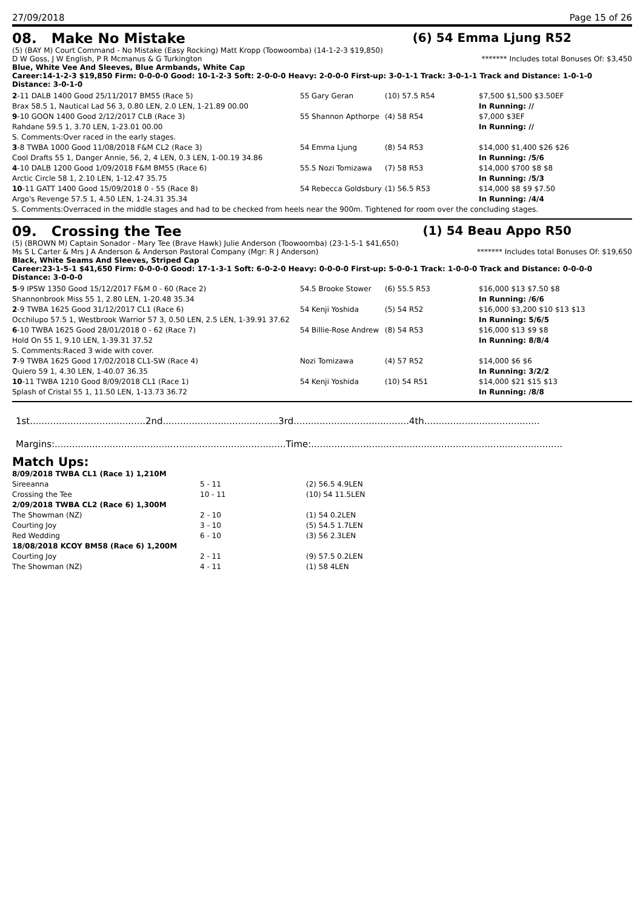27/09/2018 Page 15 of 26
08. Make No Mistake (6) 54 Emma Ljung R52
(5) (BAY M) Court Command - No Mistake (Easy Rocking) Matt Kropp (Toowoomba) (14-1-2-3 $19,850)
D W Goss, J W English, P R Mcmanus & G Turkington ******* Includes total Bonuses Of: $3,450
Blue, White Vee And Sleeves, Blue Armbands, White Cap
Career:14-1-2-3 $19,850 Firm: 0-0-0-0 Good: 10-1-2-3 Soft: 2-0-0-0 Heavy: 2-0-0-0 First-up: 3-0-1-1 Track: 3-0-1-1 Track and Distance: 1-0-1-0 Distance: 3-0-1-0
| 2 -11 DALB 1400 Good 25/11/2017 BM55 (Race 5) | 55 Gary Geran | (10) 57.5 R54 | $7,500 $1,500 $3.50EF |
| Brax 58.5 1, Nautical Lad 56 3, 0.80 LEN, 2.0 LEN, 1-21.89 00.00 | | | In Running: // |
| 9 -10 GOON 1400 Good 2/12/2017 CLB (Race 3) | 55 Shannon Apthorpe | (4) 58 R54 | $7,000 $3EF |
| Rahdane 59.5 1, 3.70 LEN, 1-23.01 00.00 | | | In Running: // |
| S. Comments:Over raced in the early stages. | | | |
| 3 -8 TWBA 1000 Good 11/08/2018 F&M CL2 (Race 3) | 54 Emma Ljung | (8) 54 R53 | $14,000 $1,400 $26 $26 |
| Cool Drafts 55 1, Danger Annie, 56, 2, 4 LEN, 0.3 LEN, 1-00.19 34.86 | | | In Running: /5/6 |
| 4 -10 DALB 1200 Good 1/09/2018 F&M BM55 (Race 6) | 55.5 Nozi Tomizawa | (7) 58 R53 | $14,000 $700 $8 $8 |
| Arctic Circle 58 1, 2.10 LEN, 1-12.47 35.75 | | | In Running: /5/3 |
| 10 -11 GATT 1400 Good 15/09/2018 0 - 55 (Race 8) | 54 Rebecca Goldsbury | (1) 56.5 R53 | $14,000 $8 $9 $7.50 |
| Argo's Revenge 57.5 1, 4.50 LEN, 1-24.31 35.34 | | | In Running: /4/4 |
| S. Comments:Overraced in the middle stages and had to be checked from heels near the 900m. Tightened for room over the concluding stages. | | | |
09. Crossing the Tee (1) 54 Beau Appo R50
(5) (BROWN M) Captain Sonador - Mary Tee (Brave Hawk) Julie Anderson (Toowoomba) (23-1-5-1 $41,650)
Ms S L Carter & Mrs J A Anderson & Anderson Pastoral Company (Mgr: R J Anderson) ******* Includes total Bonuses Of: $19,650
Black, White Seams And Sleeves, Striped Cap
Career:23-1-5-1 $41,650 Firm: 0-0-0-0 Good: 17-1-3-1 Soft: 6-0-2-0 Heavy: 0-0-0-0 First-up: 5-0-0-1 Track: 1-0-0-0 Track and Distance: 0-0-0-0 Distance: 3-0-0-0
| 5 -9 IPSW 1350 Good 15/12/2017 F&M 0 - 60 (Race 2) | 54.5 Brooke Stower | (6) 55.5 R53 | $16,000 $13 $7.50 $8 |
| Shannonbrook Miss 55 1, 2.80 LEN, 1-20.48 35.34 | | | In Running: /6/6 |
| 2 -9 TWBA 1625 Good 31/12/2017 CL1 (Race 6) | 54 Kenji Yoshida | (5) 54 R52 | $16,000 $3,200 $10 $13 $13 |
| Occhilupo 57.5 1, Westbrook Warrior 57 3, 0.50 LEN, 2.5 LEN, 1-39.91 37.62 | | | In Running: 5/6/5 |
| 6 -10 TWBA 1625 Good 28/01/2018 0 - 62 (Race 7) | 54 Billie-Rose Andrew | (8) 54 R53 | $16,000 $13 $9 $8 |
| Hold On 55 1, 9.10 LEN, 1-39.31 37.52 | | | In Running: 8/8/4 |
| S. Comments:Raced 3 wide with cover. | | | |
| 7 -9 TWBA 1625 Good 17/02/2018 CL1-SW (Race 4) | Nozi Tomizawa | (4) 57 R52 | $14,000 $6 $6 |
| Quiero 59 1, 4.30 LEN, 1-40.07 36.35 | | | In Running: 3/2/2 |
| 10 -11 TWBA 1210 Good 8/09/2018 CL1 (Race 1) | 54 Kenji Yoshida | (10) 54 R51 | $14,000 $21 $15 $13 |
| Splash of Cristal 55 1, 11.50 LEN, 1-13.73 36.72 | | | In Running: /8/8 |
1st........................................2nd........................................3rd........................................4th........................................
Margins:................................................................................Time:.......................................................................................
Match Ups:
| 8/09/2018 TWBA CL1 (Race 1) 1,210M | | |
| Sireeanna | 5 - 11 | (2) 56.5 4.9LEN |
| Crossing the Tee | 10 - 11 | (10) 54 11.5LEN |
| 2/09/2018 TWBA CL2 (Race 6) 1,300M | | |
| The Showman (NZ) | 2 - 10 | (1) 54 0.2LEN |
| Courting Joy | 3 - 10 | (5) 54.5 1.7LEN |
| Red Wedding | 6 - 10 | (3) 56 2.3LEN |
| 18/08/2018 KCOY BM58 (Race 6) 1,200M | | |
| Courting Joy | 2 - 11 | (9) 57.5 0.2LEN |
| The Showman (NZ) | 4 - 11 | (1) 58 4LEN |